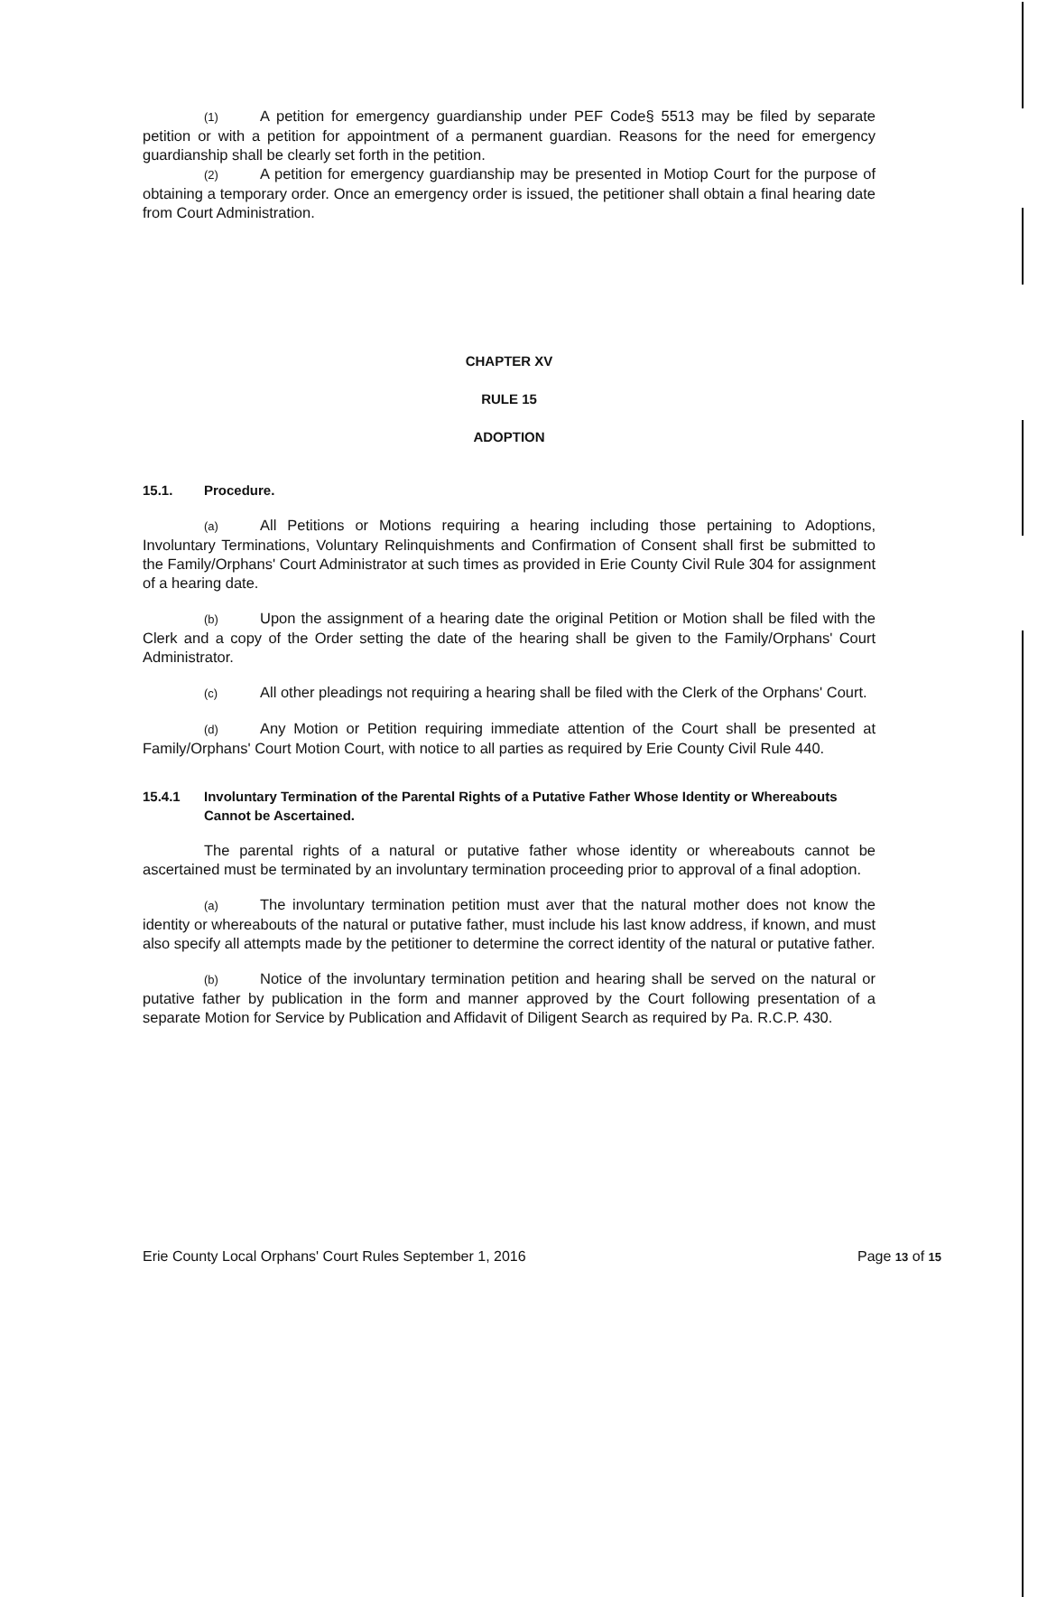(1) A petition for emergency guardianship under PEF Code§ 5513 may be filed by separate petition or with a petition for appointment of a permanent guardian. Reasons for the need for emergency guardianship shall be clearly set forth in the petition.
(2) A petition for emergency guardianship may be presented in Motiop Court for the purpose of obtaining a temporary order. Once an emergency order is issued, the petitioner shall obtain a final hearing date from Court Administration.
CHAPTER XV
RULE 15
ADOPTION
15.1. Procedure.
(a) All Petitions or Motions requiring a hearing including those pertaining to Adoptions, Involuntary Terminations, Voluntary Relinquishments and Confirmation of Consent shall first be submitted to the Family/Orphans' Court Administrator at such times as provided in Erie County Civil Rule 304 for assignment of a hearing date.
(b) Upon the assignment of a hearing date the original Petition or Motion shall be filed with the Clerk and a copy of the Order setting the date of the hearing shall be given to the Family/Orphans' Court Administrator.
(c) All other pleadings not requiring a hearing shall be filed with the Clerk of the Orphans' Court.
(d) Any Motion or Petition requiring immediate attention of the Court shall be presented at Family/Orphans' Court Motion Court, with notice to all parties as required by Erie County Civil Rule 440.
15.4.1 Involuntary Termination of the Parental Rights of a Putative Father Whose Identity or Whereabouts Cannot be Ascertained.
The parental rights of a natural or putative father whose identity or whereabouts cannot be ascertained must be terminated by an involuntary termination proceeding prior to approval of a final adoption.
(a) The involuntary termination petition must aver that the natural mother does not know the identity or whereabouts of the natural or putative father, must include his last know address, if known, and must also specify all attempts made by the petitioner to determine the correct identity of the natural or putative father.
(b) Notice of the involuntary termination petition and hearing shall be served on the natural or putative father by publication in the form and manner approved by the Court following presentation of a separate Motion for Service by Publication and Affidavit of Diligent Search as required by Pa. R.C.P. 430.
Erie County Local Orphans' Court Rules September 1, 2016 Page 13 of 15